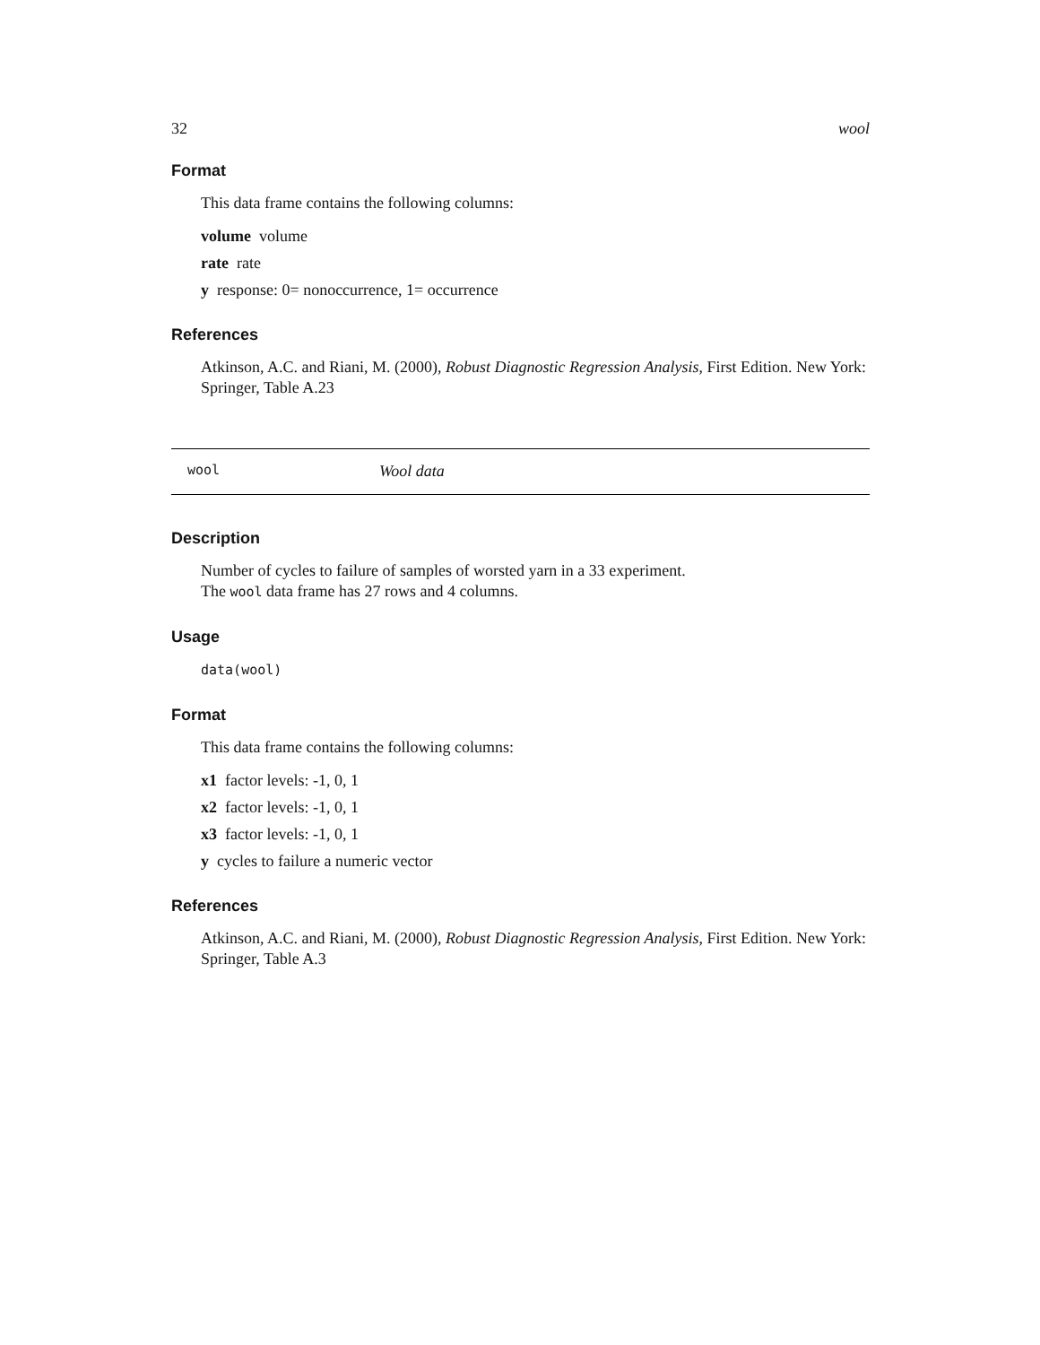32 wool
Format
This data frame contains the following columns:
volume volume
rate rate
y response: 0= nonoccurrence, 1= occurrence
References
Atkinson, A.C. and Riani, M. (2000), Robust Diagnostic Regression Analysis, First Edition. New York: Springer, Table A.23
wool Wool data
Description
Number of cycles to failure of samples of worsted yarn in a 33 experiment.
The wool data frame has 27 rows and 4 columns.
Usage
data(wool)
Format
This data frame contains the following columns:
x1 factor levels: -1, 0, 1
x2 factor levels: -1, 0, 1
x3 factor levels: -1, 0, 1
y cycles to failure a numeric vector
References
Atkinson, A.C. and Riani, M. (2000), Robust Diagnostic Regression Analysis, First Edition. New York: Springer, Table A.3